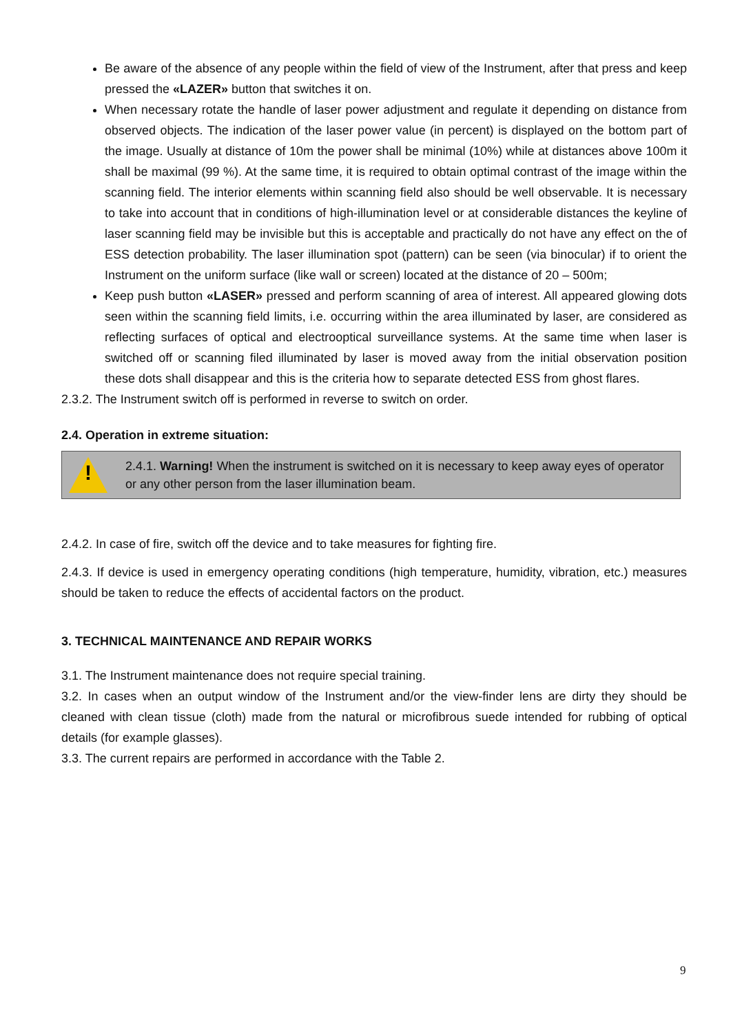Be aware of the absence of any people within the field of view of the Instrument, after that press and keep pressed the «LAZER» button that switches it on.
When necessary rotate the handle of laser power adjustment and regulate it depending on distance from observed objects. The indication of the laser power value (in percent) is displayed on the bottom part of the image. Usually at distance of 10m the power shall be minimal (10%) while at distances above 100m it shall be maximal (99 %). At the same time, it is required to obtain optimal contrast of the image within the scanning field. The interior elements within scanning field also should be well observable. It is necessary to take into account that in conditions of high-illumination level or at considerable distances the keyline of laser scanning field may be invisible but this is acceptable and practically do not have any effect on the of ESS detection probability. The laser illumination spot (pattern) can be seen (via binocular) if to orient the Instrument on the uniform surface (like wall or screen) located at the distance of 20 – 500m;
Keep push button «LASER» pressed and perform scanning of area of interest. All appeared glowing dots seen within the scanning field limits, i.e. occurring within the area illuminated by laser, are considered as reflecting surfaces of optical and electrooptical surveillance systems. At the same time when laser is switched off or scanning filed illuminated by laser is moved away from the initial observation position these dots shall disappear and this is the criteria how to separate detected ESS from ghost flares.
2.3.2. The Instrument switch off is performed in reverse to switch on order.
2.4. Operation in extreme situation:
!
2.4.1. Warning! When the instrument is switched on it is necessary to keep away eyes of operator or any other person from the laser illumination beam.
2.4.2. In case of fire, switch off the device and to take measures for fighting fire.
2.4.3. If device is used in emergency operating conditions (high temperature, humidity, vibration, etc.) measures should be taken to reduce the effects of accidental factors on the product.
3. TECHNICAL MAINTENANCE AND REPAIR WORKS
3.1. The Instrument maintenance does not require special training.
3.2. In cases when an output window of the Instrument and/or the view-finder lens are dirty they should be cleaned with clean tissue (cloth) made from the natural or microfibrous suede intended for rubbing of optical details (for example glasses).
3.3. The current repairs are performed in accordance with the Table 2.
9